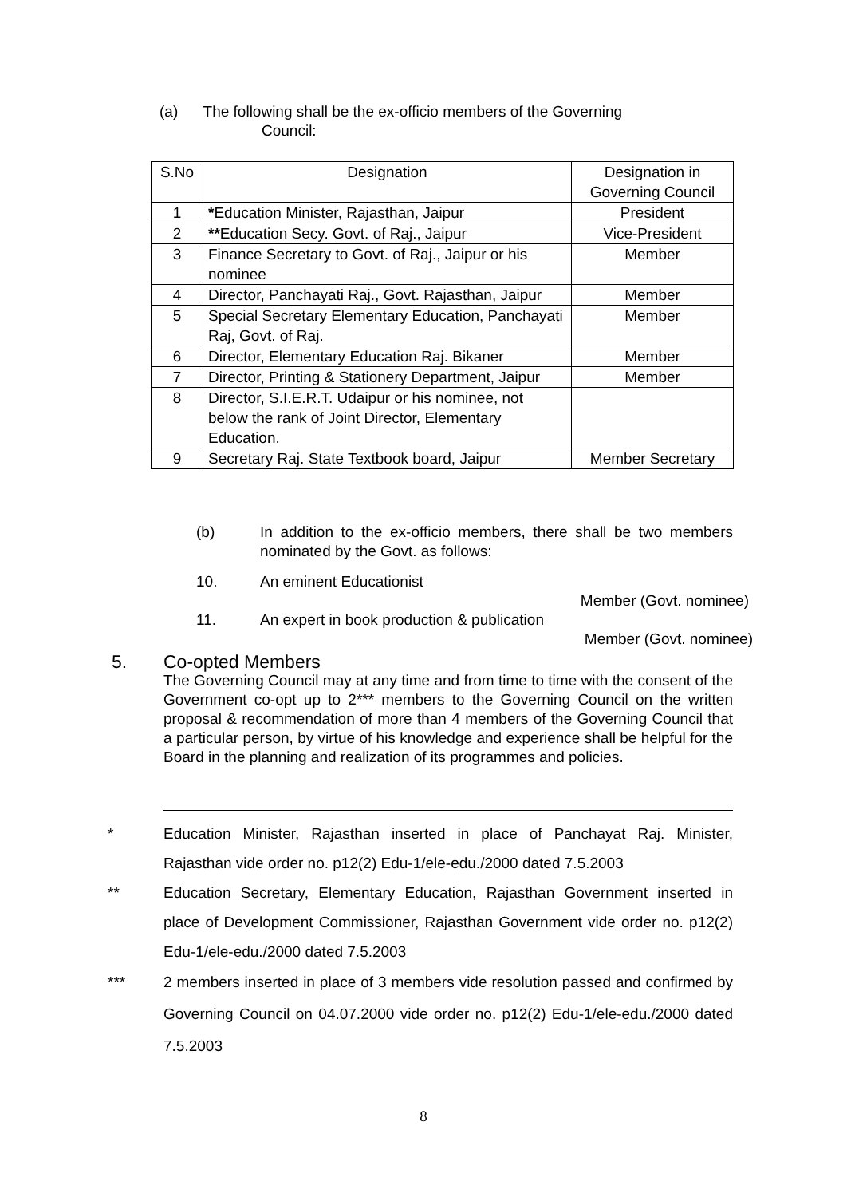(a) The following shall be the ex-officio members of the Governing
Council:
| S.No | Designation | Designation in Governing Council |
| --- | --- | --- |
| 1 | * Education Minister, Rajasthan, Jaipur | President |
| 2 | ** Education Secy. Govt. of Raj., Jaipur | Vice-President |
| 3 | Finance Secretary to Govt. of Raj., Jaipur or his nominee | Member |
| 4 | Director, Panchayati Raj., Govt. Rajasthan, Jaipur | Member |
| 5 | Special Secretary Elementary Education, Panchayati Raj, Govt. of Raj. | Member |
| 6 | Director, Elementary Education Raj. Bikaner | Member |
| 7 | Director, Printing & Stationery Department, Jaipur | Member |
| 8 | Director, S.I.E.R.T. Udaipur or his nominee, not below the rank of Joint Director, Elementary Education. | |
| 9 | Secretary Raj. State Textbook board, Jaipur | Member Secretary |
(b) In addition to the ex-officio members, there shall be two members nominated by the Govt. as follows:
10. An eminent Educationist
Member (Govt. nominee)
11. An expert in book production & publication
Member (Govt. nominee)
5. Co-opted Members
The Governing Council may at any time and from time to time with the consent of the Government co-opt up to 2*** members to the Governing Council on the written proposal & recommendation of more than 4 members of the Governing Council that a particular person, by virtue of his knowledge and experience shall be helpful for the Board in the planning and realization of its programmes and policies.
* Education Minister, Rajasthan inserted in place of Panchayat Raj. Minister, Rajasthan vide order no. p12(2) Edu-1/ele-edu./2000 dated 7.5.2003
** Education Secretary, Elementary Education, Rajasthan Government inserted in place of Development Commissioner, Rajasthan Government vide order no. p12(2) Edu-1/ele-edu./2000 dated 7.5.2003
*** 2 members inserted in place of 3 members vide resolution passed and confirmed by Governing Council on 04.07.2000 vide order no. p12(2) Edu-1/ele-edu./2000 dated 7.5.2003
8